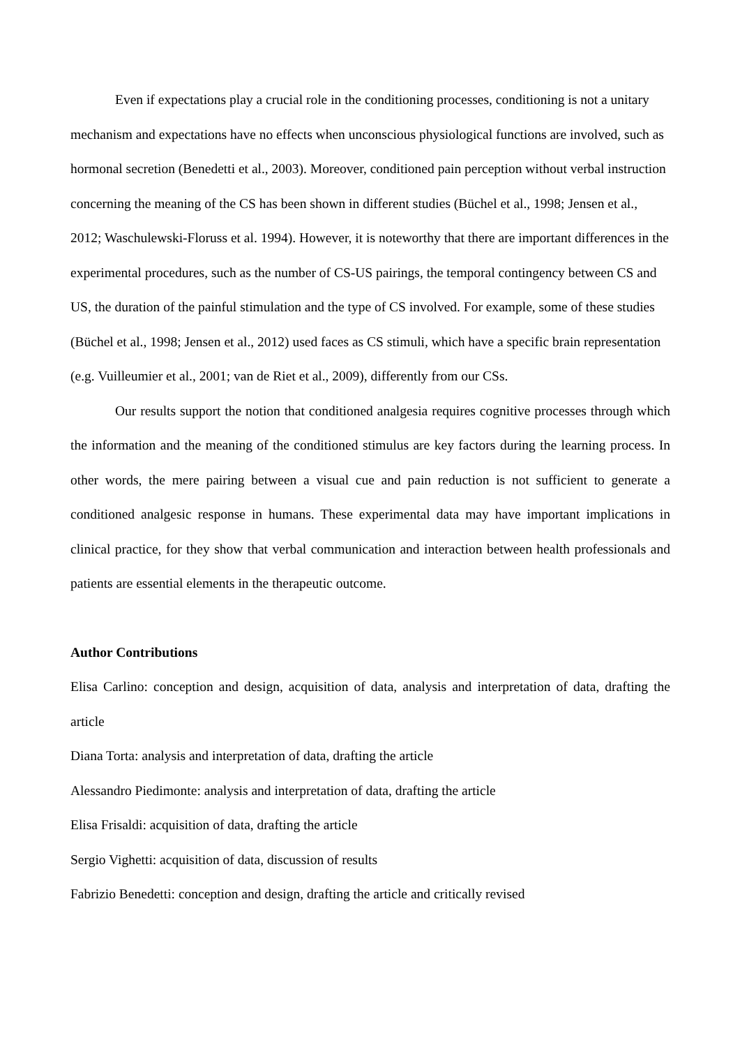Even if expectations play a crucial role in the conditioning processes, conditioning is not a unitary mechanism and expectations have no effects when unconscious physiological functions are involved, such as hormonal secretion (Benedetti et al., 2003). Moreover, conditioned pain perception without verbal instruction concerning the meaning of the CS has been shown in different studies (Büchel et al., 1998; Jensen et al., 2012; Waschulewski-Floruss et al. 1994). However, it is noteworthy that there are important differences in the experimental procedures, such as the number of CS-US pairings, the temporal contingency between CS and US, the duration of the painful stimulation and the type of CS involved. For example, some of these studies (Büchel et al., 1998; Jensen et al., 2012) used faces as CS stimuli, which have a specific brain representation (e.g. Vuilleumier et al., 2001; van de Riet et al., 2009), differently from our CSs.
Our results support the notion that conditioned analgesia requires cognitive processes through which the information and the meaning of the conditioned stimulus are key factors during the learning process. In other words, the mere pairing between a visual cue and pain reduction is not sufficient to generate a conditioned analgesic response in humans. These experimental data may have important implications in clinical practice, for they show that verbal communication and interaction between health professionals and patients are essential elements in the therapeutic outcome.
Author Contributions
Elisa Carlino: conception and design, acquisition of data, analysis and interpretation of data, drafting the article
Diana Torta: analysis and interpretation of data, drafting the article
Alessandro Piedimonte: analysis and interpretation of data, drafting the article
Elisa Frisaldi: acquisition of data, drafting the article
Sergio Vighetti: acquisition of data, discussion of results
Fabrizio Benedetti: conception and design, drafting the article and critically revised